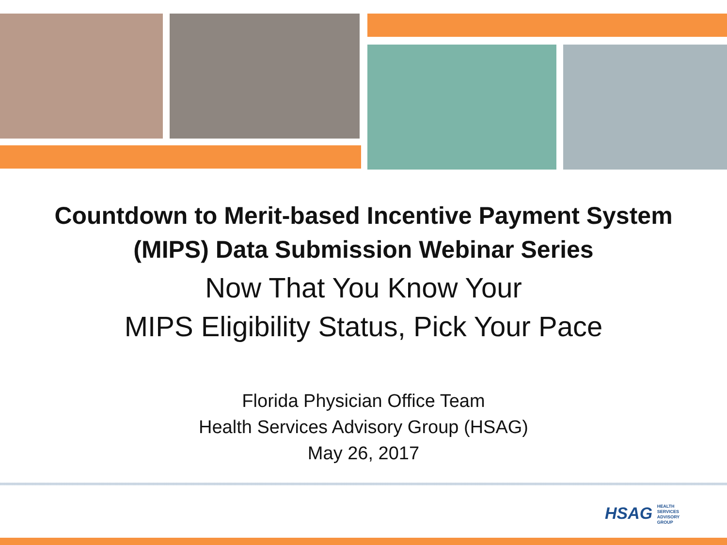Countdown to Merit-based Incentive Payment System
(MIPS) Data Submission Webinar Series
Now That You Know Your
MIPS Eligibility Status, Pick Your Pace
Florida Physician Office Team
Health Services Advisory Group (HSAG)
May 26, 2017
HSAG HEALTH SERVICES ADVISORY GROUP